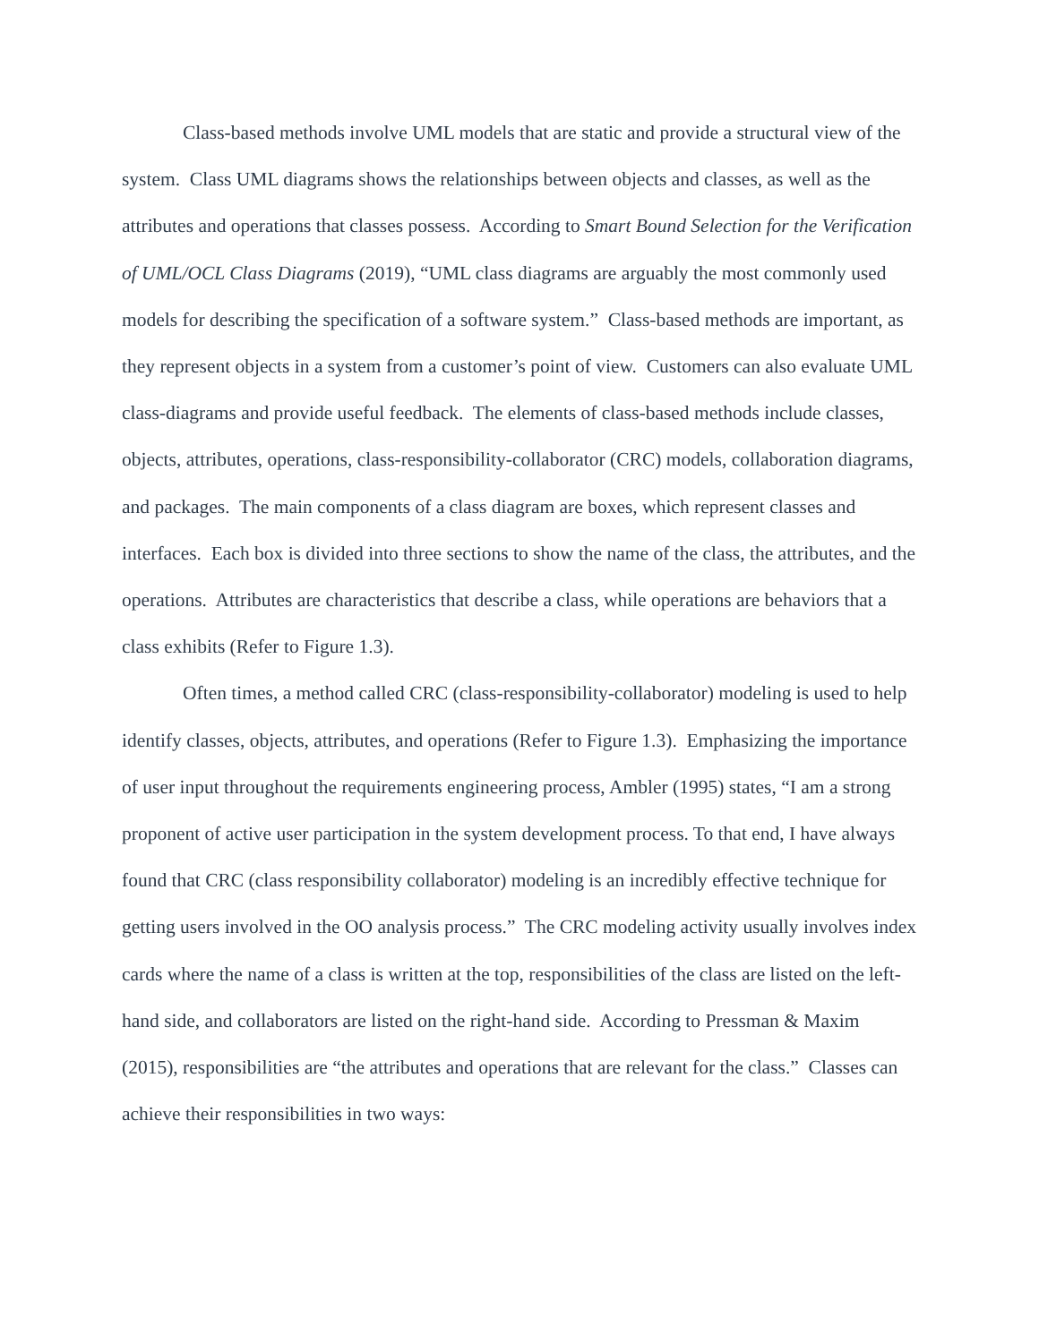Class-based methods involve UML models that are static and provide a structural view of the system. Class UML diagrams shows the relationships between objects and classes, as well as the attributes and operations that classes possess. According to Smart Bound Selection for the Verification of UML/OCL Class Diagrams (2019), “UML class diagrams are arguably the most commonly used models for describing the specification of a software system.” Class-based methods are important, as they represent objects in a system from a customer’s point of view. Customers can also evaluate UML class-diagrams and provide useful feedback. The elements of class-based methods include classes, objects, attributes, operations, class-responsibility-collaborator (CRC) models, collaboration diagrams, and packages. The main components of a class diagram are boxes, which represent classes and interfaces. Each box is divided into three sections to show the name of the class, the attributes, and the operations. Attributes are characteristics that describe a class, while operations are behaviors that a class exhibits (Refer to Figure 1.3).
Often times, a method called CRC (class-responsibility-collaborator) modeling is used to help identify classes, objects, attributes, and operations (Refer to Figure 1.3). Emphasizing the importance of user input throughout the requirements engineering process, Ambler (1995) states, “I am a strong proponent of active user participation in the system development process. To that end, I have always found that CRC (class responsibility collaborator) modeling is an incredibly effective technique for getting users involved in the OO analysis process.” The CRC modeling activity usually involves index cards where the name of a class is written at the top, responsibilities of the class are listed on the left-hand side, and collaborators are listed on the right-hand side. According to Pressman & Maxim (2015), responsibilities are “the attributes and operations that are relevant for the class.” Classes can achieve their responsibilities in two ways: